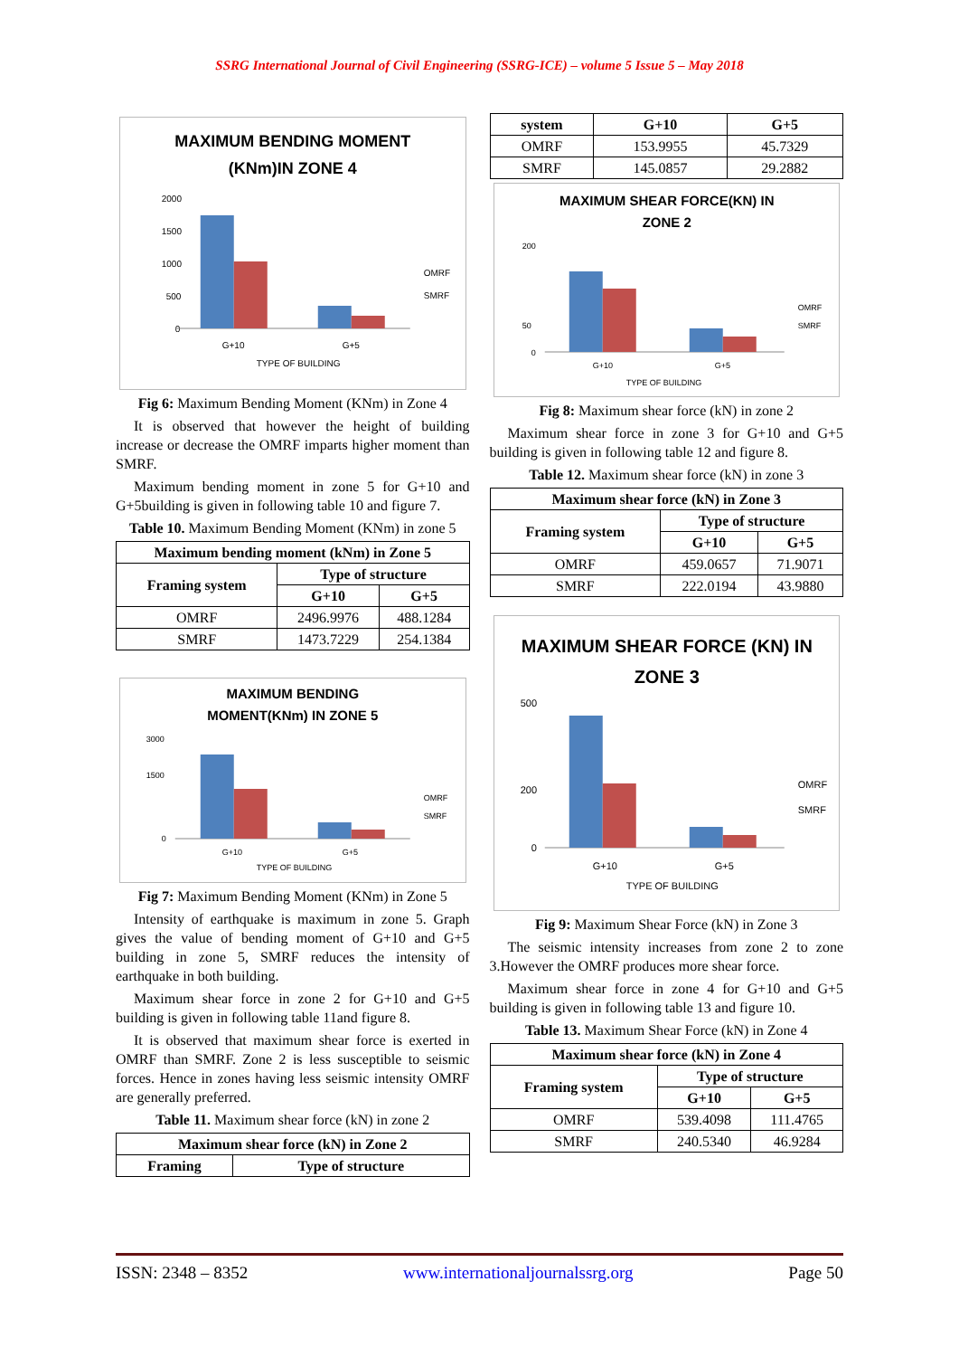SSRG International Journal of Civil Engineering (SSRG-ICE) – volume 5 Issue 5 – May 2018
MAXIMUM BENDING MOMENT
(KNm)IN ZONE 4
2000
1500
1000
500
0
G+10
G+5
TYPE OF BUILDING
OMRF
SMRF
Fig 6: Maximum Bending Moment (KNm) in Zone 4
It is observed that however the height of building increase or decrease the OMRF imparts higher moment than SMRF.
Maximum bending moment in zone 5 for G+10 and G+5building is given in following table 10 and figure 7.
Table 10. Maximum Bending Moment (KNm) in zone 5
| Maximum bending moment (kNm) in Zone 5 | | |
| --- | --- | --- |
| Framing system | Type of structure | |
| | G+10 | G+5 |
| OMRF | 2496.9976 | 488.1284 |
| SMRF | 1473.7229 | 254.1384 |
MAXIMUM BENDING
MOMENT(KNm) IN ZONE 5
3000
1500
0
G+10
G+5
TYPE OF BUILDING
OMRF
SMRF
Fig 7: Maximum Bending Moment (KNm) in Zone 5
Intensity of earthquake is maximum in zone 5. Graph gives the value of bending moment of G+10 and G+5 building in zone 5, SMRF reduces the intensity of earthquake in both building.
Maximum shear force in zone 2 for G+10 and G+5 building is given in following table 11and figure 8.
It is observed that maximum shear force is exerted in OMRF than SMRF. Zone 2 is less susceptible to seismic forces. Hence in zones having less seismic intensity OMRF are generally preferred.
Table 11. Maximum shear force (kN) in zone 2
| Maximum shear force (kN) in Zone 2 | |
| --- | --- |
| Framing | Type of structure |
| system | G+10 | G+5 |
| --- | --- | --- |
| OMRF | 153.9955 | 45.7329 |
| SMRF | 145.0857 | 29.2882 |
MAXIMUM SHEAR FORCE(KN) IN
ZONE 2
200
50
0
G+10
G+5
TYPE OF BUILDING
OMRF
SMRF
Fig 8: Maximum shear force (kN) in zone 2
Maximum shear force in zone 3 for G+10 and G+5 building is given in following table 12 and figure 8.
Table 12. Maximum shear force (kN) in zone 3
| Maximum shear force (kN) in Zone 3 | | |
| --- | --- | --- |
| Framing system | Type of structure | |
| | G+10 | G+5 |
| OMRF | 459.0657 | 71.9071 |
| SMRF | 222.0194 | 43.9880 |
MAXIMUM SHEAR FORCE (KN) IN
ZONE 3
500
200
0
G+10
G+5
TYPE OF BUILDING
OMRF
SMRF
Fig 9: Maximum Shear Force (kN) in Zone 3
The seismic intensity increases from zone 2 to zone 3.However the OMRF produces more shear force.
Maximum shear force in zone 4 for G+10 and G+5 building is given in following table 13 and figure 10.
Table 13. Maximum Shear Force (kN) in Zone 4
| Maximum shear force (kN) in Zone 4 | | |
| --- | --- | --- |
| Framing system | Type of structure | |
| | G+10 | G+5 |
| OMRF | 539.4098 | 111.4765 |
| SMRF | 240.5340 | 46.9284 |
ISSN: 2348 – 8352 www.internationaljournalssrg.org Page 50